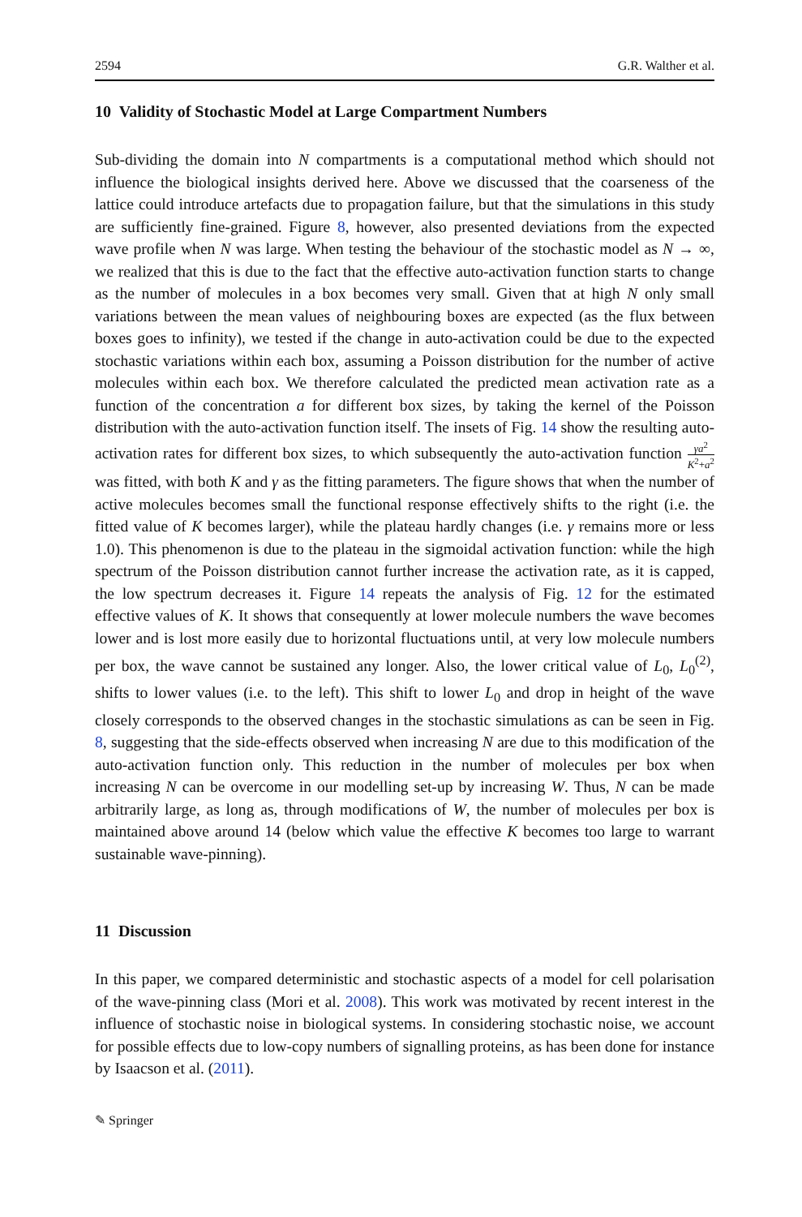2594 G.R. Walther et al.
10 Validity of Stochastic Model at Large Compartment Numbers
Sub-dividing the domain into N compartments is a computational method which should not influence the biological insights derived here. Above we discussed that the coarseness of the lattice could introduce artefacts due to propagation failure, but that the simulations in this study are sufficiently fine-grained. Figure 8, however, also presented deviations from the expected wave profile when N was large. When testing the behaviour of the stochastic model as N → ∞, we realized that this is due to the fact that the effective auto-activation function starts to change as the number of molecules in a box becomes very small. Given that at high N only small variations between the mean values of neighbouring boxes are expected (as the flux between boxes goes to infinity), we tested if the change in auto-activation could be due to the expected stochastic variations within each box, assuming a Poisson distribution for the number of active molecules within each box. We therefore calculated the predicted mean activation rate as a function of the concentration a for different box sizes, by taking the kernel of the Poisson distribution with the auto-activation function itself. The insets of Fig. 14 show the resulting auto-activation rates for different box sizes, to which subsequently the auto-activation function γa<sup>2</sup> K<sup>2</sup>+a<sup>2</sup> was fitted, with both K and γ as the fitting parameters. The figure shows that when the number of active molecules becomes small the functional response effectively shifts to the right (i.e. the fitted value of K becomes larger), while the plateau hardly changes (i.e. γ remains more or less 1.0). This phenomenon is due to the plateau in the sigmoidal activation function: while the high spectrum of the Poisson distribution cannot further increase the activation rate, as it is capped, the low spectrum decreases it. Figure 14 repeats the analysis of Fig. 12 for the estimated effective values of K. It shows that consequently at lower molecule numbers the wave becomes lower and is lost more easily due to horizontal fluctuations until, at very low molecule numbers per box, the wave cannot be sustained any longer. Also, the lower critical value of L<sub>0</sub>, L<sub>0</sub><sup>(2)</sup>, shifts to lower values (i.e. to the left). This shift to lower L<sub>0</sub> and drop in height of the wave closely corresponds to the observed changes in the stochastic simulations as can be seen in Fig. 8, suggesting that the side-effects observed when increasing N are due to this modification of the auto-activation function only. This reduction in the number of molecules per box when increasing N can be overcome in our modelling set-up by increasing W. Thus, N can be made arbitrarily large, as long as, through modifications of W, the number of molecules per box is maintained above around 14 (below which value the effective K becomes too large to warrant sustainable wave-pinning).
11 Discussion
In this paper, we compared deterministic and stochastic aspects of a model for cell polarisation of the wave-pinning class (Mori et al. 2008). This work was motivated by recent interest in the influence of stochastic noise in biological systems. In considering stochastic noise, we account for possible effects due to low-copy numbers of signalling proteins, as has been done for instance by Isaacson et al. (2011).
✎ Springer